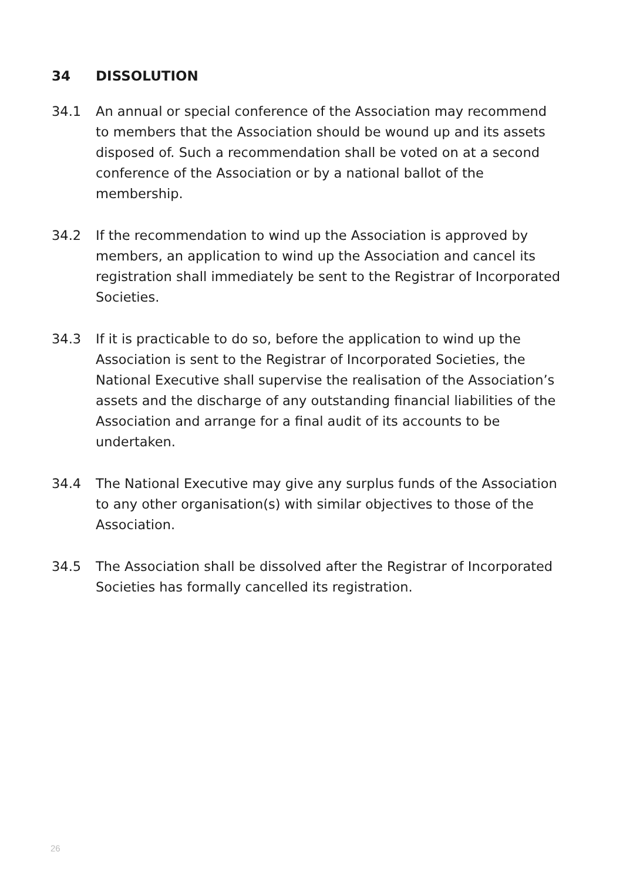34 DISSOLUTION
34.1 An annual or special conference of the Association may recommend to members that the Association should be wound up and its assets disposed of. Such a recommendation shall be voted on at a second conference of the Association or by a national ballot of the membership.
34.2 If the recommendation to wind up the Association is approved by members, an application to wind up the Association and cancel its registration shall immediately be sent to the Registrar of Incorporated Societies.
34.3 If it is practicable to do so, before the application to wind up the Association is sent to the Registrar of Incorporated Societies, the National Executive shall supervise the realisation of the Association’s assets and the discharge of any outstanding financial liabilities of the Association and arrange for a final audit of its accounts to be undertaken.
34.4 The National Executive may give any surplus funds of the Association to any other organisation(s) with similar objectives to those of the Association.
34.5 The Association shall be dissolved after the Registrar of Incorporated Societies has formally cancelled its registration.
26